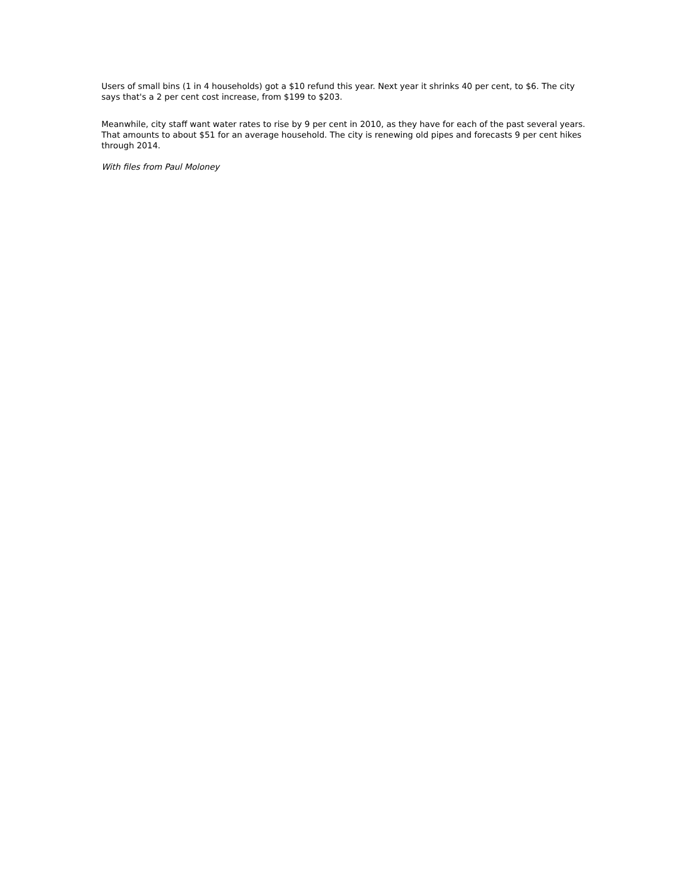Users of small bins (1 in 4 households) got a $10 refund this year. Next year it shrinks 40 per cent, to $6. The city says that's a 2 per cent cost increase, from $199 to $203.
Meanwhile, city staff want water rates to rise by 9 per cent in 2010, as they have for each of the past several years. That amounts to about $51 for an average household. The city is renewing old pipes and forecasts 9 per cent hikes through 2014.
With files from Paul Moloney